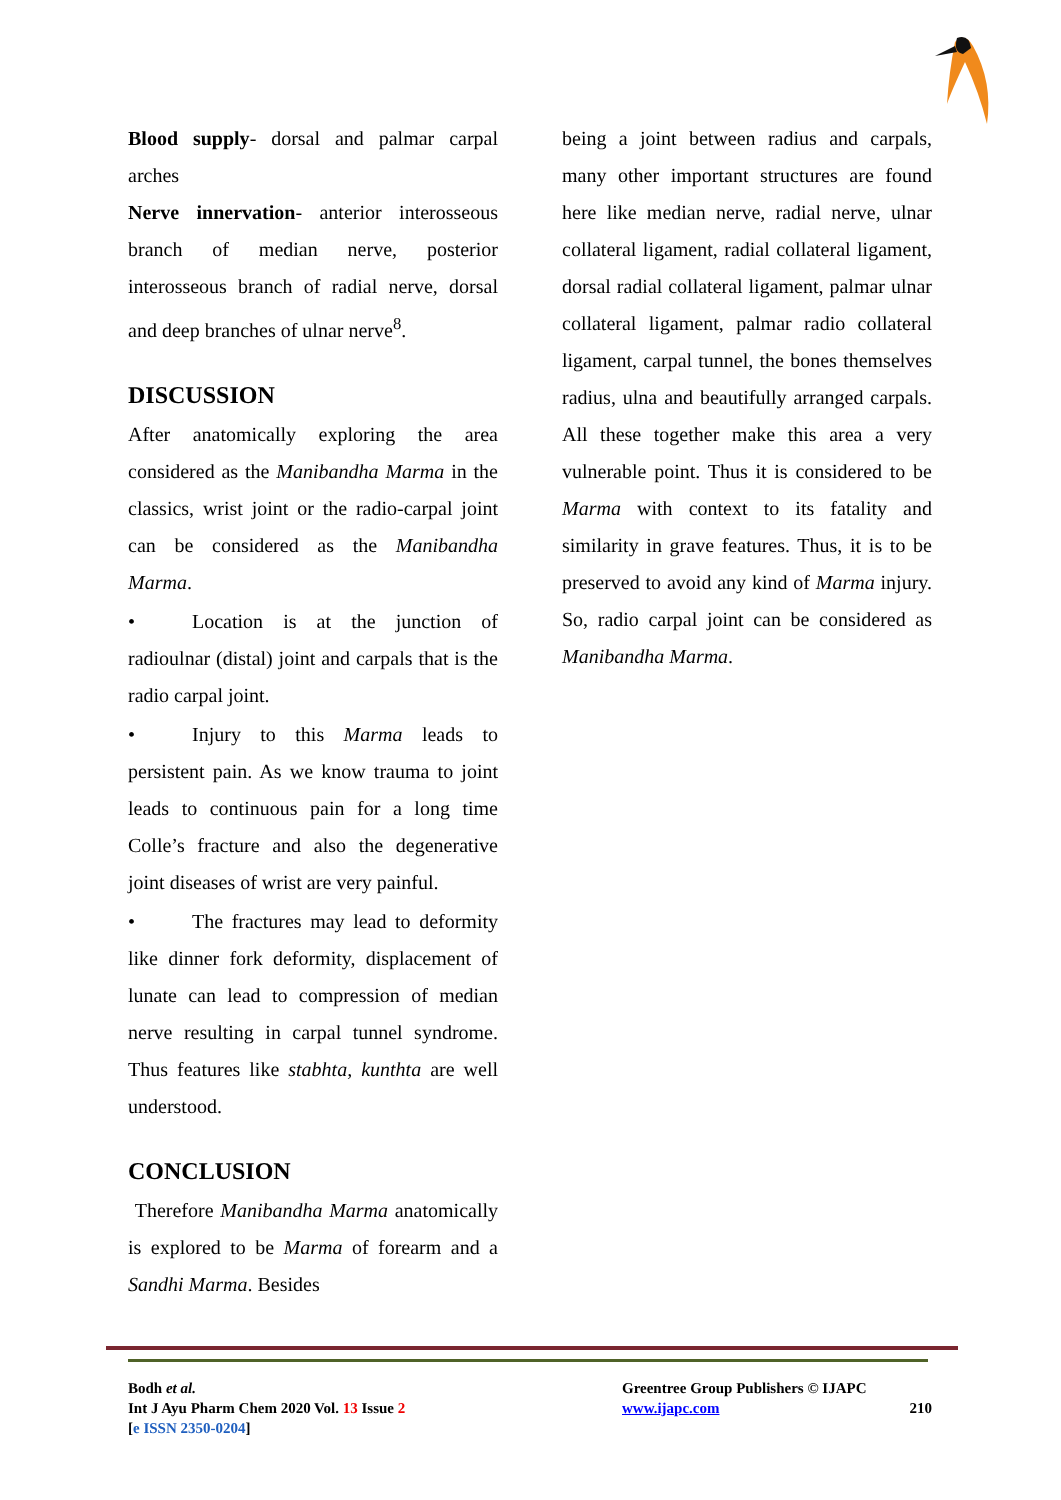Blood supply- dorsal and palmar carpal arches
Nerve innervation- anterior interosseous branch of median nerve, posterior interosseous branch of radial nerve, dorsal and deep branches of ulnar nerve<sup>8</sup>.
DISCUSSION
After anatomically exploring the area considered as the Manibandha Marma in the classics, wrist joint or the radio-carpal joint can be considered as the Manibandha Marma.
• Location is at the junction of radioulnar (distal) joint and carpals that is the radio carpal joint.
• Injury to this Marma leads to persistent pain. As we know trauma to joint leads to continuous pain for a long time Colle’s fracture and also the degenerative joint diseases of wrist are very painful.
• The fractures may lead to deformity like dinner fork deformity, displacement of lunate can lead to compression of median nerve resulting in carpal tunnel syndrome. Thus features like stabhta, kunthta are well understood.
CONCLUSION
Therefore Manibandha Marma anatomically is explored to be Marma of forearm and a Sandhi Marma. Besides
being a joint between radius and carpals, many other important structures are found here like median nerve, radial nerve, ulnar collateral ligament, radial collateral ligament, dorsal radial collateral ligament, palmar ulnar collateral ligament, palmar radio collateral ligament, carpal tunnel, the bones themselves radius, ulna and beautifully arranged carpals. All these together make this area a very vulnerable point. Thus it is considered to be Marma with context to its fatality and similarity in grave features. Thus, it is to be preserved to avoid any kind of Marma injury. So, radio carpal joint can be considered as Manibandha Marma.
Bodh et al.
Int J Ayu Pharm Chem 2020 Vol. 13 Issue 2
[e ISSN 2350-0204]
Greentree Group Publishers © IJAPC
www.ijapc.com 210